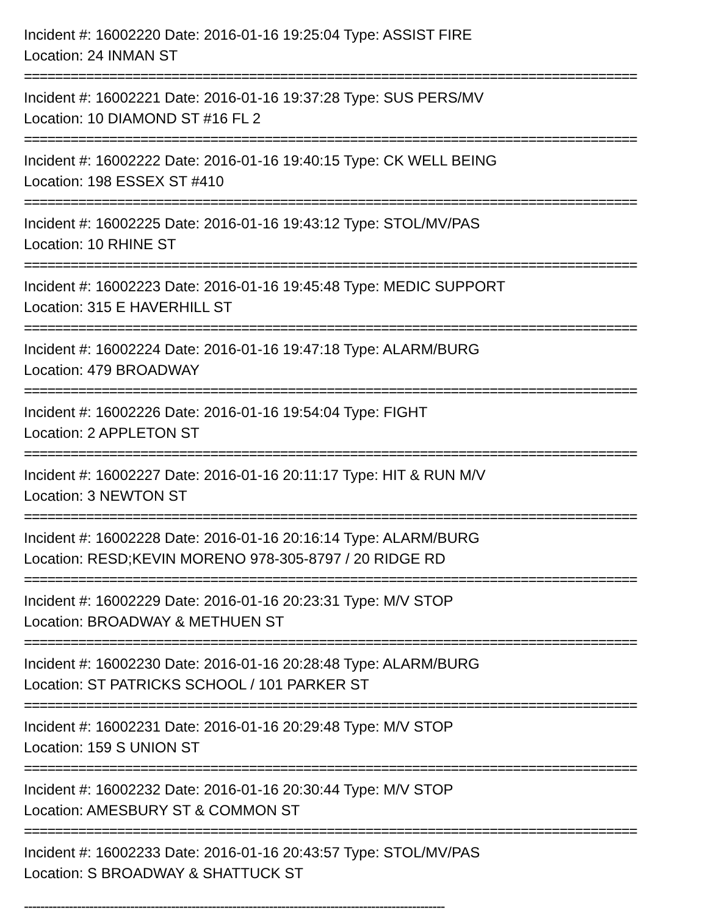Incident #: 16002220 Date: 2016-01-16 19:25:04 Type: ASSIST FIRE
Location: 24 INMAN ST
===============================================================================
Incident #: 16002221 Date: 2016-01-16 19:37:28 Type: SUS PERS/MV
Location: 10 DIAMOND ST #16 FL 2
===============================================================================
Incident #: 16002222 Date: 2016-01-16 19:40:15 Type: CK WELL BEING
Location: 198 ESSEX ST #410
===============================================================================
Incident #: 16002225 Date: 2016-01-16 19:43:12 Type: STOL/MV/PAS
Location: 10 RHINE ST
===============================================================================
Incident #: 16002223 Date: 2016-01-16 19:45:48 Type: MEDIC SUPPORT
Location: 315 E HAVERHILL ST
===============================================================================
Incident #: 16002224 Date: 2016-01-16 19:47:18 Type: ALARM/BURG
Location: 479 BROADWAY
===============================================================================
Incident #: 16002226 Date: 2016-01-16 19:54:04 Type: FIGHT
Location: 2 APPLETON ST
===============================================================================
Incident #: 16002227 Date: 2016-01-16 20:11:17 Type: HIT & RUN M/V
Location: 3 NEWTON ST
===============================================================================
Incident #: 16002228 Date: 2016-01-16 20:16:14 Type: ALARM/BURG
Location: RESD;KEVIN MORENO 978-305-8797 / 20 RIDGE RD
===============================================================================
Incident #: 16002229 Date: 2016-01-16 20:23:31 Type: M/V STOP
Location: BROADWAY & METHUEN ST
===============================================================================
Incident #: 16002230 Date: 2016-01-16 20:28:48 Type: ALARM/BURG
Location: ST PATRICKS SCHOOL / 101 PARKER ST
===============================================================================
Incident #: 16002231 Date: 2016-01-16 20:29:48 Type: M/V STOP
Location: 159 S UNION ST
===============================================================================
Incident #: 16002232 Date: 2016-01-16 20:30:44 Type: M/V STOP
Location: AMESBURY ST & COMMON ST
===============================================================================
Incident #: 16002233 Date: 2016-01-16 20:43:57 Type: STOL/MV/PAS
Location: S BROADWAY & SHATTUCK ST
-------------------------------------------------------------------------------------------------------